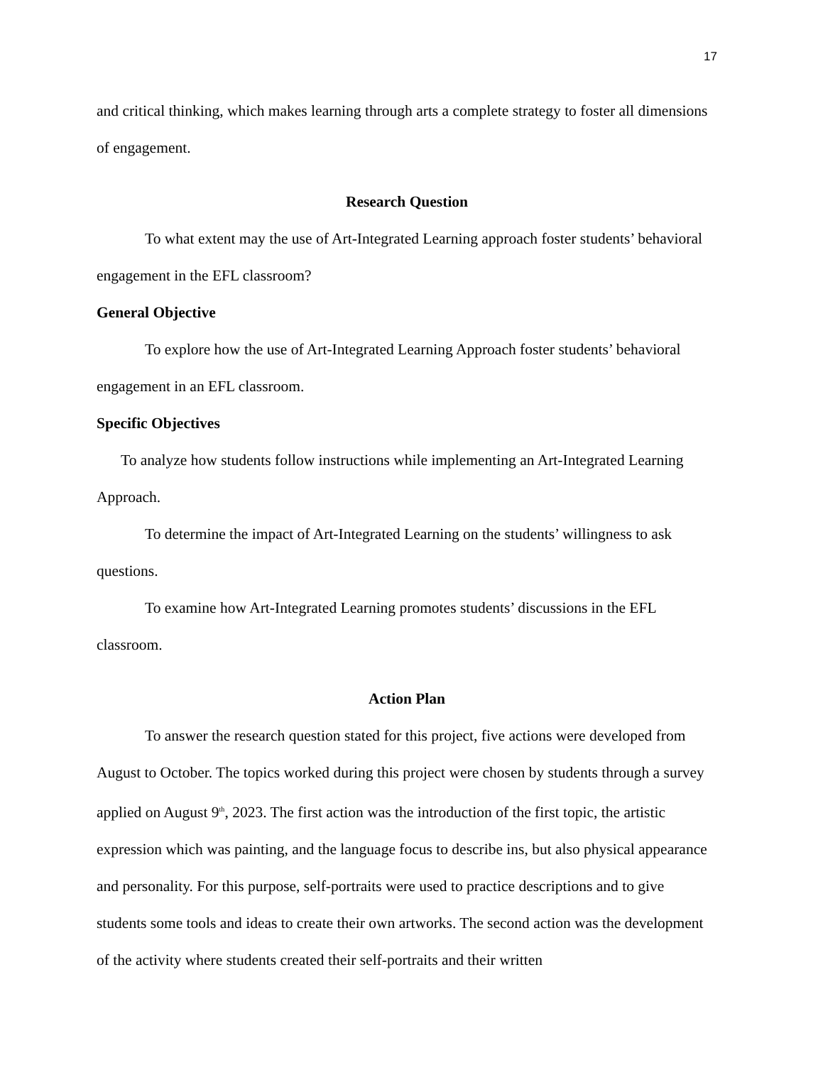17
and critical thinking, which makes learning through arts a complete strategy to foster all dimensions of engagement.
Research Question
To what extent may the use of Art-Integrated Learning approach foster students’ behavioral engagement in the EFL classroom?
General Objective
To explore how the use of Art-Integrated Learning Approach foster students’ behavioral engagement in an EFL classroom.
Specific Objectives
To analyze how students follow instructions while implementing an Art-Integrated Learning Approach.
To determine the impact of Art-Integrated Learning on the students’ willingness to ask questions.
To examine how Art-Integrated Learning promotes students’ discussions in the EFL classroom.
Action Plan
To answer the research question stated for this project, five actions were developed from August to October. The topics worked during this project were chosen by students through a survey applied on August 9<sup>th</sup>, 2023. The first action was the introduction of the first topic, the artistic expression which was painting, and the language focus to describe ins, but also physical appearance and personality. For this purpose, self-portraits were used to practice descriptions and to give students some tools and ideas to create their own artworks. The second action was the development of the activity where students created their self-portraits and their written